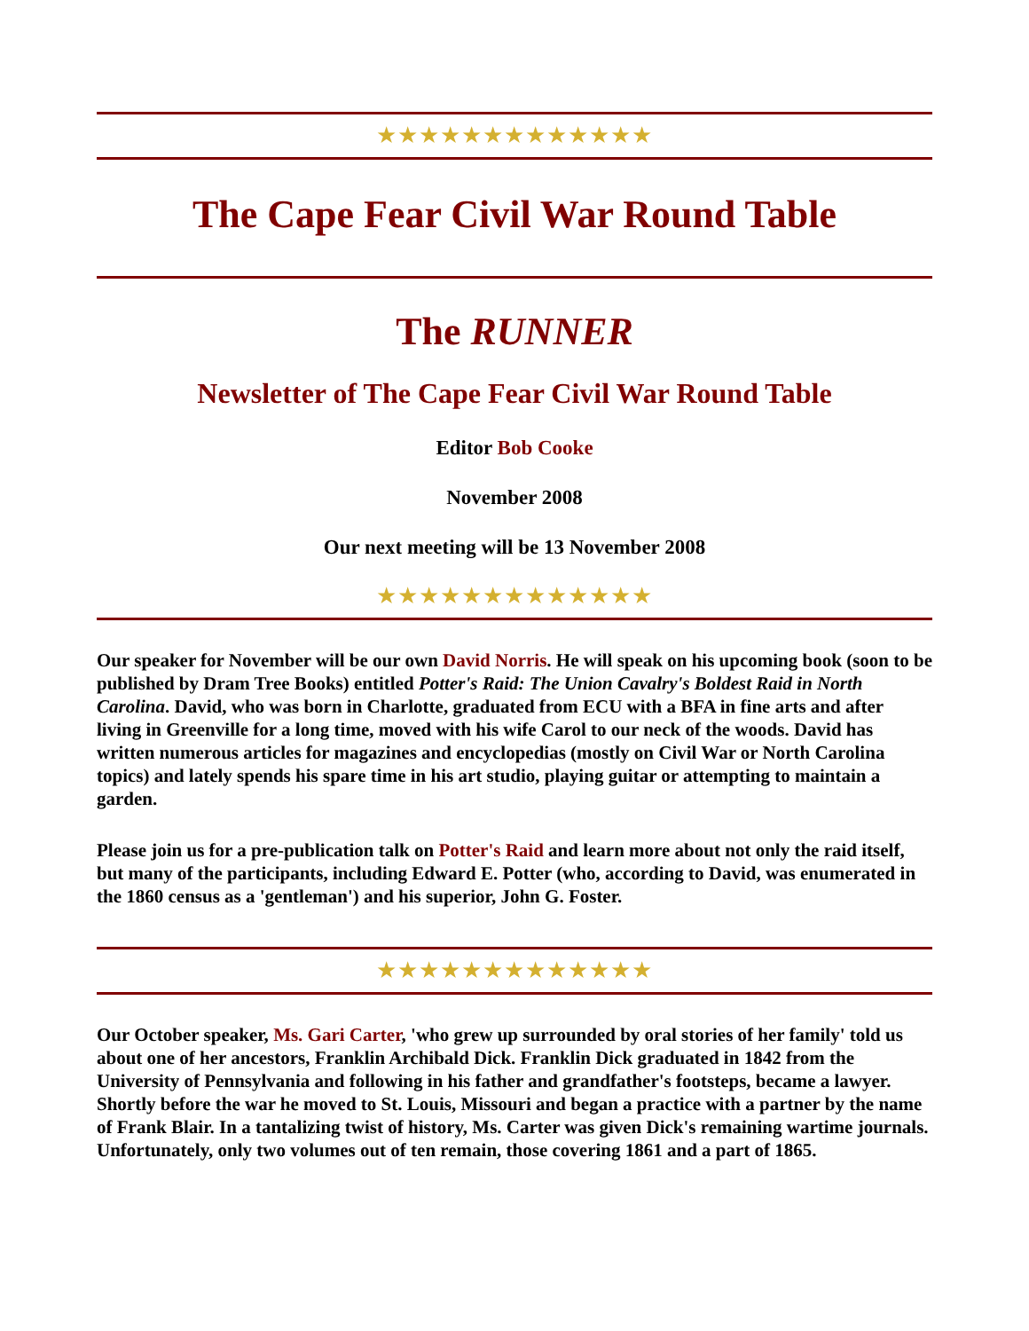★★★★★★★★★★★★★
The Cape Fear Civil War Round Table
The RUNNER
Newsletter of The Cape Fear Civil War Round Table
Editor Bob Cooke
November 2008
Our next meeting will be 13 November 2008
★★★★★★★★★★★★★
Our speaker for November will be our own David Norris. He will speak on his upcoming book (soon to be published by Dram Tree Books) entitled Potter's Raid: The Union Cavalry's Boldest Raid in North Carolina. David, who was born in Charlotte, graduated from ECU with a BFA in fine arts and after living in Greenville for a long time, moved with his wife Carol to our neck of the woods. David has written numerous articles for magazines and encyclopedias (mostly on Civil War or North Carolina topics) and lately spends his spare time in his art studio, playing guitar or attempting to maintain a garden.
Please join us for a pre-publication talk on Potter's Raid and learn more about not only the raid itself, but many of the participants, including Edward E. Potter (who, according to David, was enumerated in the 1860 census as a 'gentleman') and his superior, John G. Foster.
★★★★★★★★★★★★★
Our October speaker, Ms. Gari Carter, 'who grew up surrounded by oral stories of her family' told us about one of her ancestors, Franklin Archibald Dick. Franklin Dick graduated in 1842 from the University of Pennsylvania and following in his father and grandfather's footsteps, became a lawyer. Shortly before the war he moved to St. Louis, Missouri and began a practice with a partner by the name of Frank Blair. In a tantalizing twist of history, Ms. Carter was given Dick's remaining wartime journals. Unfortunately, only two volumes out of ten remain, those covering 1861 and a part of 1865.